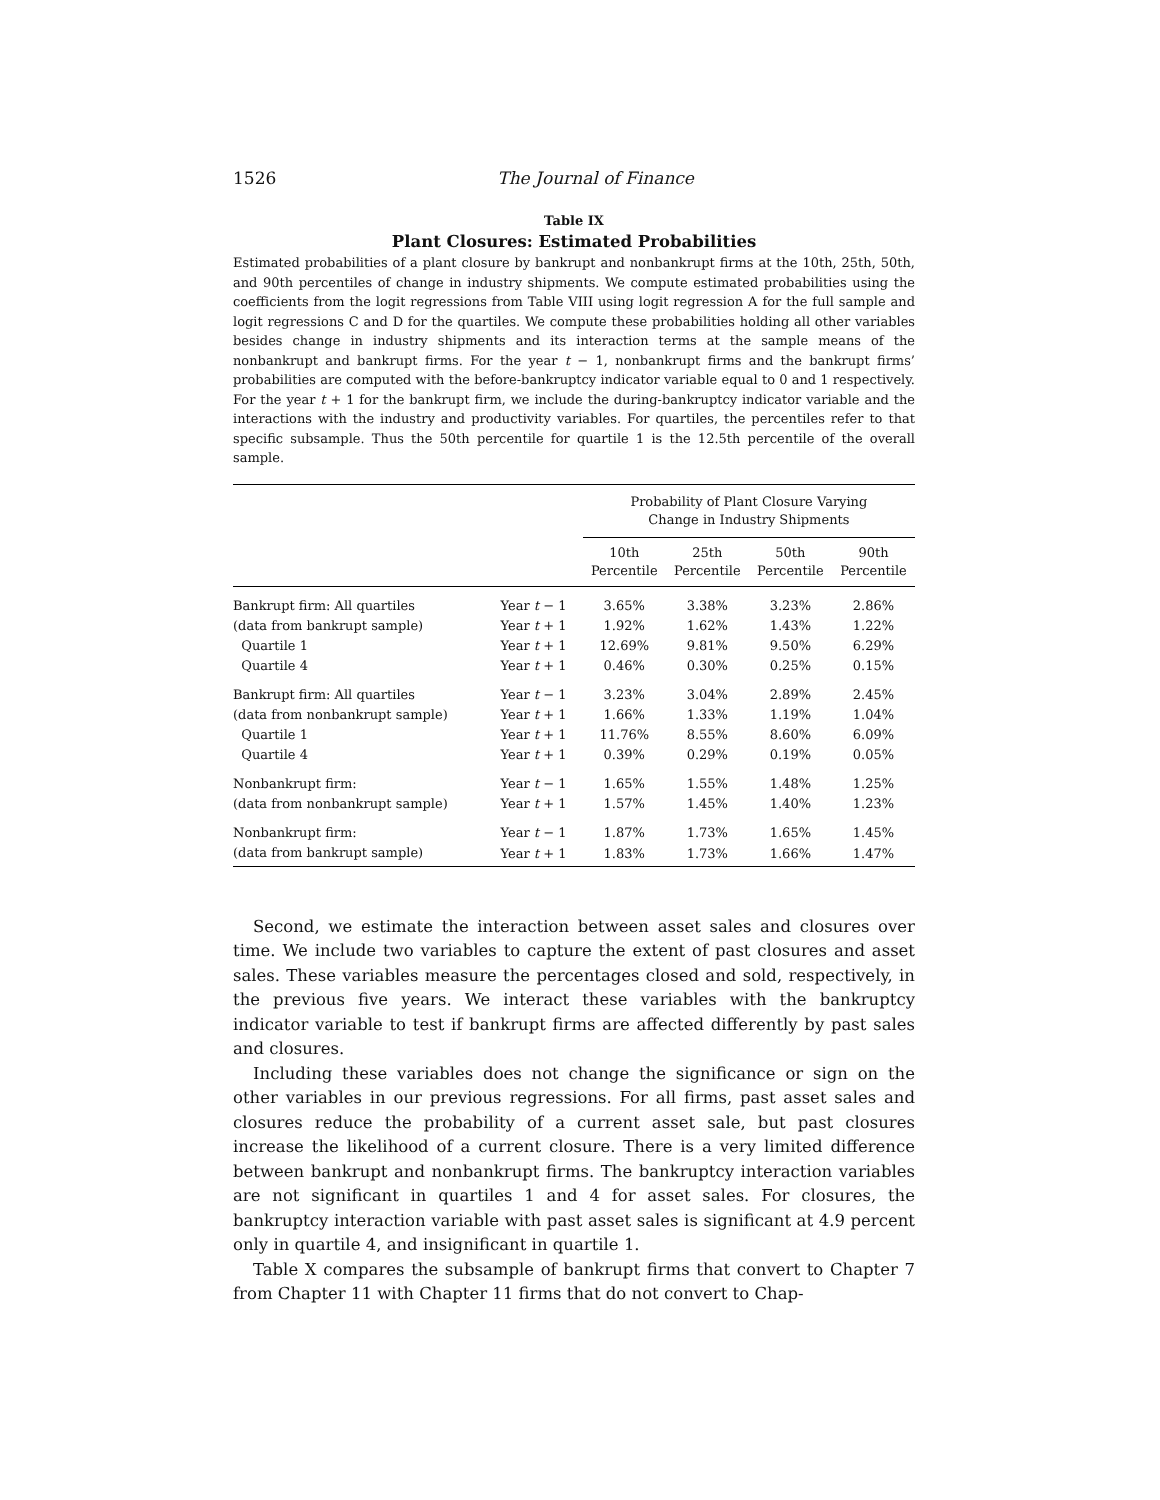1526
The Journal of Finance
Table IX
Plant Closures: Estimated Probabilities
Estimated probabilities of a plant closure by bankrupt and nonbankrupt firms at the 10th, 25th, 50th, and 90th percentiles of change in industry shipments. We compute estimated probabilities using the coefficients from the logit regressions from Table VIII using logit regression A for the full sample and logit regressions C and D for the quartiles. We compute these probabilities holding all other variables besides change in industry shipments and its interaction terms at the sample means of the nonbankrupt and bankrupt firms. For the year t − 1, nonbankrupt firms and the bankrupt firms’ probabilities are computed with the before-bankruptcy indicator variable equal to 0 and 1 respectively. For the year t + 1 for the bankrupt firm, we include the during-bankruptcy indicator variable and the interactions with the industry and productivity variables. For quartiles, the percentiles refer to that specific subsample. Thus the 50th percentile for quartile 1 is the 12.5th percentile of the overall sample.
| | | Probability of Plant Closure Varying Change in Industry Shipments | | | |
| --- | --- | --- | --- | --- | --- |
| | | 10th Percentile | 25th Percentile | 50th Percentile | 90th Percentile |
| Bankrupt firm: All quartiles | Year t − 1 | 3.65% | 3.38% | 3.23% | 2.86% |
| (data from bankrupt sample) | Year t + 1 | 1.92% | 1.62% | 1.43% | 1.22% |
| Quartile 1 | Year t + 1 | 12.69% | 9.81% | 9.50% | 6.29% |
| Quartile 4 | Year t + 1 | 0.46% | 0.30% | 0.25% | 0.15% |
| Bankrupt firm: All quartiles | Year t − 1 | 3.23% | 3.04% | 2.89% | 2.45% |
| (data from nonbankrupt sample) | Year t + 1 | 1.66% | 1.33% | 1.19% | 1.04% |
| Quartile 1 | Year t + 1 | 11.76% | 8.55% | 8.60% | 6.09% |
| Quartile 4 | Year t + 1 | 0.39% | 0.29% | 0.19% | 0.05% |
| Nonbankrupt firm: | Year t − 1 | 1.65% | 1.55% | 1.48% | 1.25% |
| (data from nonbankrupt sample) | Year t + 1 | 1.57% | 1.45% | 1.40% | 1.23% |
| Nonbankrupt firm: | Year t − 1 | 1.87% | 1.73% | 1.65% | 1.45% |
| (data from bankrupt sample) | Year t + 1 | 1.83% | 1.73% | 1.66% | 1.47% |
Second, we estimate the interaction between asset sales and closures over time. We include two variables to capture the extent of past closures and asset sales. These variables measure the percentages closed and sold, respectively, in the previous five years. We interact these variables with the bankruptcy indicator variable to test if bankrupt firms are affected differently by past sales and closures.
Including these variables does not change the significance or sign on the other variables in our previous regressions. For all firms, past asset sales and closures reduce the probability of a current asset sale, but past closures increase the likelihood of a current closure. There is a very limited difference between bankrupt and nonbankrupt firms. The bankruptcy interaction variables are not significant in quartiles 1 and 4 for asset sales. For closures, the bankruptcy interaction variable with past asset sales is significant at 4.9 percent only in quartile 4, and insignificant in quartile 1.
Table X compares the subsample of bankrupt firms that convert to Chapter 7 from Chapter 11 with Chapter 11 firms that do not convert to Chap-